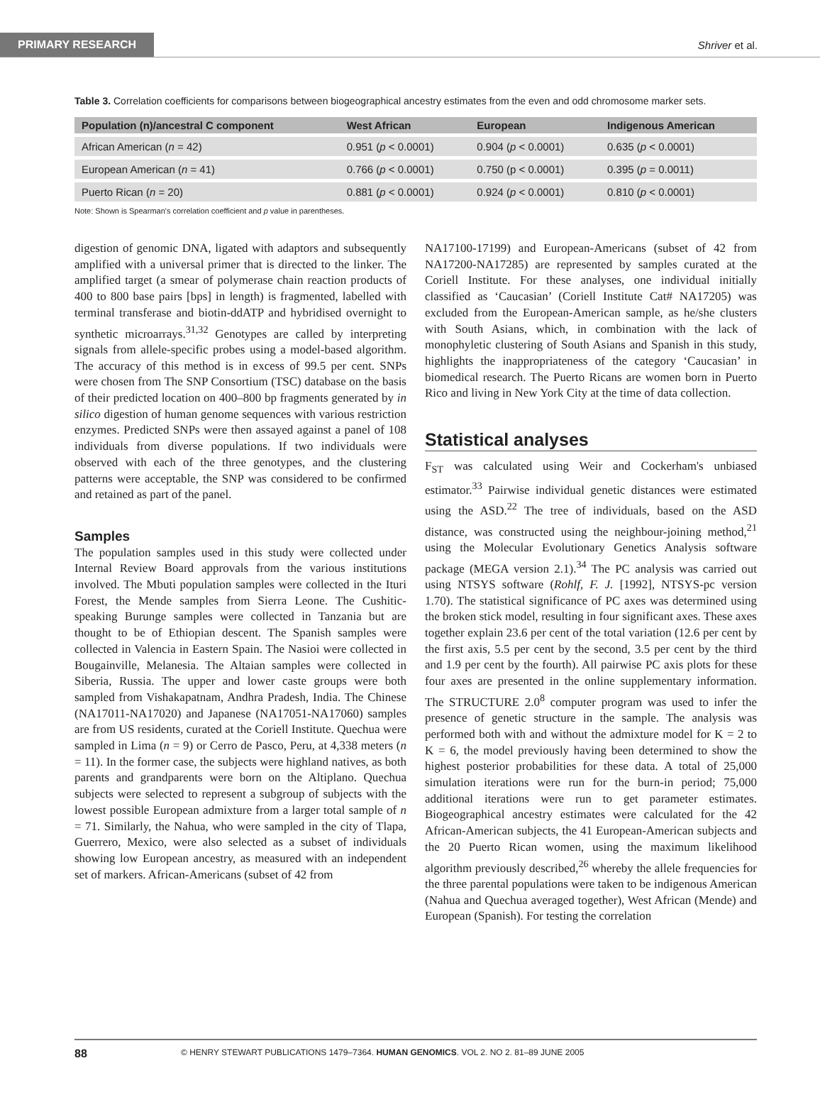PRIMARY RESEARCH
Shriver et al.
Table 3. Correlation coefficients for comparisons between biogeographical ancestry estimates from the even and odd chromosome marker sets.
| Population (n)/ancestral C component | West African | European | Indigenous American |
| --- | --- | --- | --- |
| African American ( n = 42) | 0.951 ( p < 0.0001) | 0.904 ( p < 0.0001) | 0.635 ( p < 0.0001) |
| European American ( n = 41) | 0.766 ( p < 0.0001) | 0.750 (p < 0.0001) | 0.395 ( p = 0.0011) |
| Puerto Rican ( n = 20) | 0.881 ( p < 0.0001) | 0.924 ( p < 0.0001) | 0.810 ( p < 0.0001) |
Note: Shown is Spearman's correlation coefficient and p value in parentheses.
digestion of genomic DNA, ligated with adaptors and subsequently amplified with a universal primer that is directed to the linker. The amplified target (a smear of polymerase chain reaction products of 400 to 800 base pairs [bps] in length) is fragmented, labelled with terminal transferase and biotin-ddATP and hybridised overnight to synthetic microarrays.<sup>31,32</sup> Genotypes are called by interpreting signals from allele-specific probes using a model-based algorithm. The accuracy of this method is in excess of 99.5 per cent. SNPs were chosen from The SNP Consortium (TSC) database on the basis of their predicted location on 400–800 bp fragments generated by in silico digestion of human genome sequences with various restriction enzymes. Predicted SNPs were then assayed against a panel of 108 individuals from diverse populations. If two individuals were observed with each of the three genotypes, and the clustering patterns were acceptable, the SNP was considered to be confirmed and retained as part of the panel.
Samples
The population samples used in this study were collected under Internal Review Board approvals from the various institutions involved. The Mbuti population samples were collected in the Ituri Forest, the Mende samples from Sierra Leone. The Cushitic-speaking Burunge samples were collected in Tanzania but are thought to be of Ethiopian descent. The Spanish samples were collected in Valencia in Eastern Spain. The Nasioi were collected in Bougainville, Melanesia. The Altaian samples were collected in Siberia, Russia. The upper and lower caste groups were both sampled from Vishakapatnam, Andhra Pradesh, India. The Chinese (NA17011-NA17020) and Japanese (NA17051-NA17060) samples are from US residents, curated at the Coriell Institute. Quechua were sampled in Lima (n = 9) or Cerro de Pasco, Peru, at 4,338 meters (n = 11). In the former case, the subjects were highland natives, as both parents and grandparents were born on the Altiplano. Quechua subjects were selected to represent a subgroup of subjects with the lowest possible European admixture from a larger total sample of n = 71. Similarly, the Nahua, who were sampled in the city of Tlapa, Guerrero, Mexico, were also selected as a subset of individuals showing low European ancestry, as measured with an independent set of markers. African-Americans (subset of 42 from
NA17100-17199) and European-Americans (subset of 42 from NA17200-NA17285) are represented by samples curated at the Coriell Institute. For these analyses, one individual initially classified as ‘Caucasian’ (Coriell Institute Cat# NA17205) was excluded from the European-American sample, as he/she clusters with South Asians, which, in combination with the lack of monophyletic clustering of South Asians and Spanish in this study, highlights the inappropriateness of the category ‘Caucasian’ in biomedical research. The Puerto Ricans are women born in Puerto Rico and living in New York City at the time of data collection.
Statistical analyses
F<sub>ST</sub> was calculated using Weir and Cockerham's unbiased estimator.<sup>33</sup> Pairwise individual genetic distances were estimated using the ASD.<sup>22</sup> The tree of individuals, based on the ASD distance, was constructed using the neighbour-joining method,<sup>21</sup> using the Molecular Evolutionary Genetics Analysis software package (MEGA version 2.1).<sup>34</sup> The PC analysis was carried out using NTSYS software (Rohlf, F. J. [1992], NTSYS-pc version 1.70). The statistical significance of PC axes was determined using the broken stick model, resulting in four significant axes. These axes together explain 23.6 per cent of the total variation (12.6 per cent by the first axis, 5.5 per cent by the second, 3.5 per cent by the third and 1.9 per cent by the fourth). All pairwise PC axis plots for these four axes are presented in the online supplementary information. The STRUCTURE 2.0<sup>8</sup> computer program was used to infer the presence of genetic structure in the sample. The analysis was performed both with and without the admixture model for K = 2 to K = 6, the model previously having been determined to show the highest posterior probabilities for these data. A total of 25,000 simulation iterations were run for the burn-in period; 75,000 additional iterations were run to get parameter estimates. Biogeographical ancestry estimates were calculated for the 42 African-American subjects, the 41 European-American subjects and the 20 Puerto Rican women, using the maximum likelihood algorithm previously described,<sup>26</sup> whereby the allele frequencies for the three parental populations were taken to be indigenous American (Nahua and Quechua averaged together), West African (Mende) and European (Spanish). For testing the correlation
88 © HENRY STEWART PUBLICATIONS 1479–7364. HUMAN GENOMICS. VOL 2. NO 2. 81–89 JUNE 2005